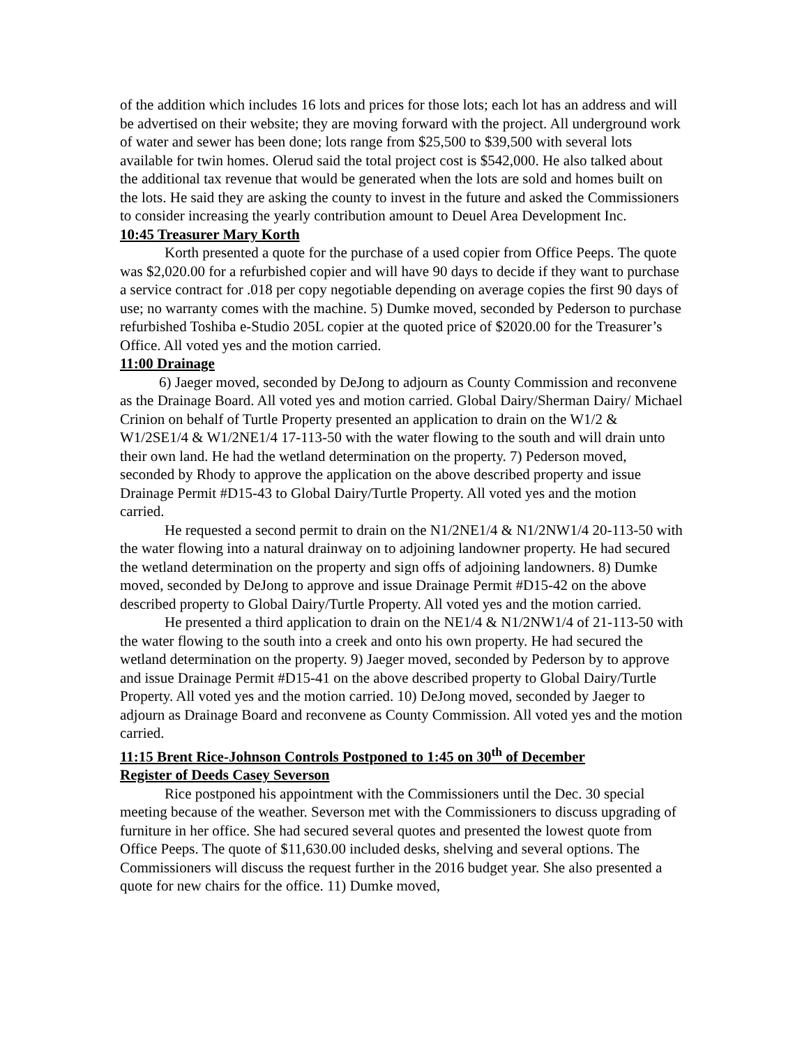of the addition which includes 16 lots and prices for those lots; each lot has an address and will be advertised on their website; they are moving forward with the project. All underground work of water and sewer has been done; lots range from $25,500 to $39,500 with several lots available for twin homes. Olerud said the total project cost is $542,000. He also talked about the additional tax revenue that would be generated when the lots are sold and homes built on the lots. He said they are asking the county to invest in the future and asked the Commissioners to consider increasing the yearly contribution amount to Deuel Area Development Inc.
10:45 Treasurer Mary Korth
Korth presented a quote for the purchase of a used copier from Office Peeps. The quote was $2,020.00 for a refurbished copier and will have 90 days to decide if they want to purchase a service contract for .018 per copy negotiable depending on average copies the first 90 days of use; no warranty comes with the machine. 5) Dumke moved, seconded by Pederson to purchase refurbished Toshiba e-Studio 205L copier at the quoted price of $2020.00 for the Treasurer’s Office. All voted yes and the motion carried.
11:00 Drainage
6) Jaeger moved, seconded by DeJong to adjourn as County Commission and reconvene as the Drainage Board. All voted yes and motion carried. Global Dairy/Sherman Dairy/ Michael Crinion on behalf of Turtle Property presented an application to drain on the W1/2 & W1/2SE1/4 & W1/2NE1/4 17-113-50 with the water flowing to the south and will drain unto their own land. He had the wetland determination on the property. 7) Pederson moved, seconded by Rhody to approve the application on the above described property and issue Drainage Permit #D15-43 to Global Dairy/Turtle Property. All voted yes and the motion carried.
He requested a second permit to drain on the N1/2NE1/4 & N1/2NW1/4 20-113-50 with the water flowing into a natural drainway on to adjoining landowner property. He had secured the wetland determination on the property and sign offs of adjoining landowners. 8) Dumke moved, seconded by DeJong to approve and issue Drainage Permit #D15-42 on the above described property to Global Dairy/Turtle Property. All voted yes and the motion carried.
He presented a third application to drain on the NE1/4 & N1/2NW1/4 of 21-113-50 with the water flowing to the south into a creek and onto his own property. He had secured the wetland determination on the property. 9) Jaeger moved, seconded by Pederson by to approve and issue Drainage Permit #D15-41 on the above described property to Global Dairy/Turtle Property. All voted yes and the motion carried. 10) DeJong moved, seconded by Jaeger to adjourn as Drainage Board and reconvene as County Commission. All voted yes and the motion carried.
11:15 Brent Rice-Johnson Controls Postponed to 1:45 on 30<sup>th</sup> of December
Register of Deeds Casey Severson
Rice postponed his appointment with the Commissioners until the Dec. 30 special meeting because of the weather. Severson met with the Commissioners to discuss upgrading of furniture in her office. She had secured several quotes and presented the lowest quote from Office Peeps. The quote of $11,630.00 included desks, shelving and several options. The Commissioners will discuss the request further in the 2016 budget year. She also presented a quote for new chairs for the office. 11) Dumke moved,